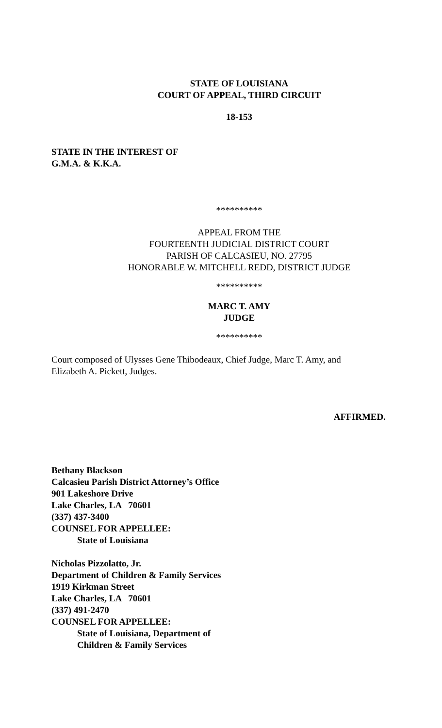STATE OF LOUISIANA
COURT OF APPEAL, THIRD CIRCUIT
18-153
STATE IN THE INTEREST OF
G.M.A. & K.K.A.
**********
APPEAL FROM THE
FOURTEENTH JUDICIAL DISTRICT COURT
PARISH OF CALCASIEU, NO. 27795
HONORABLE W. MITCHELL REDD, DISTRICT JUDGE
**********
MARC T. AMY
JUDGE
**********
Court composed of Ulysses Gene Thibodeaux, Chief Judge, Marc T. Amy, and
Elizabeth A. Pickett, Judges.
AFFIRMED.
Bethany Blackson
Calcasieu Parish District Attorney’s Office
901 Lakeshore Drive
Lake Charles, LA 70601
(337) 437-3400
COUNSEL FOR APPELLEE:
State of Louisiana
Nicholas Pizzolatto, Jr.
Department of Children & Family Services
1919 Kirkman Street
Lake Charles, LA 70601
(337) 491-2470
COUNSEL FOR APPELLEE:
State of Louisiana, Department of
Children & Family Services